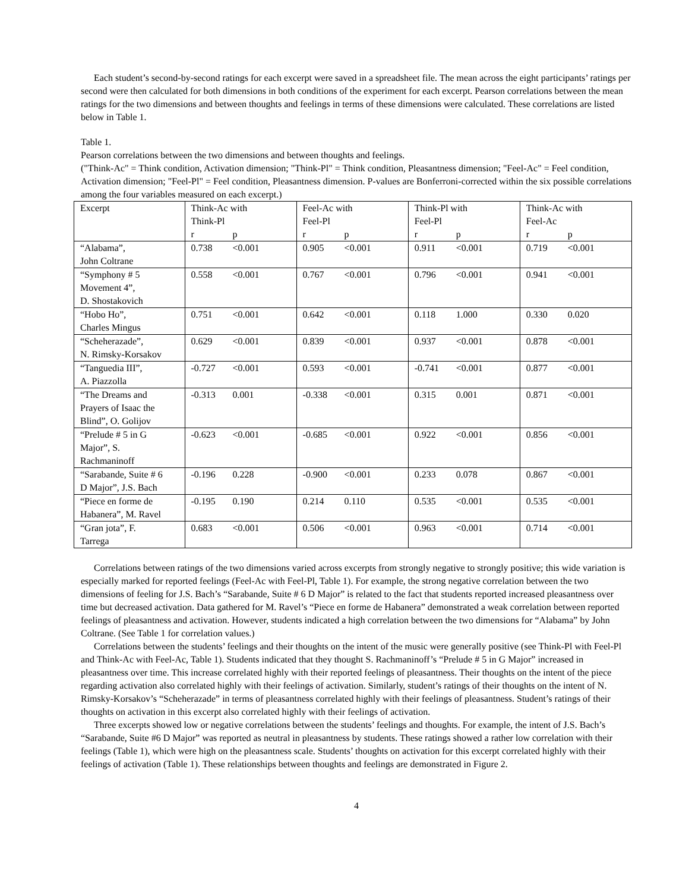Each student’s second-by-second ratings for each excerpt were saved in a spreadsheet file. The mean across the eight participants’ ratings per second were then calculated for both dimensions in both conditions of the experiment for each excerpt. Pearson correlations between the mean ratings for the two dimensions and between thoughts and feelings in terms of these dimensions were calculated. These correlations are listed below in Table 1.
Table 1.
Pearson correlations between the two dimensions and between thoughts and feelings.
("Think-Ac" = Think condition, Activation dimension; "Think-Pl" = Think condition, Pleasantness dimension; "Feel-Ac" = Feel condition, Activation dimension; "Feel-Pl" = Feel condition, Pleasantness dimension. P-values are Bonferroni-corrected within the six possible correlations among the four variables measured on each excerpt.)
| Excerpt | Think-Ac with Think-Pl r p | Feel-Ac with Feel-Pl r p | Think-Pl with Feel-Pl r p | Think-Ac with Feel-Ac r p |
| --- | --- | --- | --- | --- |
| “Alabama”, John Coltrane | 0.738 <0.001 | 0.905 <0.001 | 0.911 <0.001 | 0.719 <0.001 |
| “Symphony # 5 Movement 4”, D. Shostakovich | 0.558 <0.001 | 0.767 <0.001 | 0.796 <0.001 | 0.941 <0.001 |
| “Hobo Ho”, Charles Mingus | 0.751 <0.001 | 0.642 <0.001 | 0.118 1.000 | 0.330 0.020 |
| “Scheherazade”, N. Rimsky-Korsakov | 0.629 <0.001 | 0.839 <0.001 | 0.937 <0.001 | 0.878 <0.001 |
| “Tanguedia III”, A. Piazzolla | -0.727 <0.001 | 0.593 <0.001 | -0.741 <0.001 | 0.877 <0.001 |
| “The Dreams and Prayers of Isaac the Blind”, O. Golijov | -0.313 0.001 | -0.338 <0.001 | 0.315 0.001 | 0.871 <0.001 |
| “Prelude # 5 in G Major”, S. Rachmaninoff | -0.623 <0.001 | -0.685 <0.001 | 0.922 <0.001 | 0.856 <0.001 |
| “Sarabande, Suite # 6 D Major”, J.S. Bach | -0.196 0.228 | -0.900 <0.001 | 0.233 0.078 | 0.867 <0.001 |
| “Piece en forme de Habanera”, M. Ravel | -0.195 0.190 | 0.214 0.110 | 0.535 <0.001 | 0.535 <0.001 |
| “Gran jota”, F. Tarrega | 0.683 <0.001 | 0.506 <0.001 | 0.963 <0.001 | 0.714 <0.001 |
Correlations between ratings of the two dimensions varied across excerpts from strongly negative to strongly positive; this wide variation is especially marked for reported feelings (Feel-Ac with Feel-Pl, Table 1). For example, the strong negative correlation between the two dimensions of feeling for J.S. Bach’s “Sarabande, Suite # 6 D Major” is related to the fact that students reported increased pleasantness over time but decreased activation. Data gathered for M. Ravel’s “Piece en forme de Habanera” demonstrated a weak correlation between reported feelings of pleasantness and activation. However, students indicated a high correlation between the two dimensions for “Alabama” by John Coltrane. (See Table 1 for correlation values.)
Correlations between the students’ feelings and their thoughts on the intent of the music were generally positive (see Think-Pl with Feel-Pl and Think-Ac with Feel-Ac, Table 1). Students indicated that they thought S. Rachmaninoff’s “Prelude # 5 in G Major” increased in pleasantness over time. This increase correlated highly with their reported feelings of pleasantness. Their thoughts on the intent of the piece regarding activation also correlated highly with their feelings of activation. Similarly, student’s ratings of their thoughts on the intent of N. Rimsky-Korsakov’s “Scheherazade” in terms of pleasantness correlated highly with their feelings of pleasantness. Student’s ratings of their thoughts on activation in this excerpt also correlated highly with their feelings of activation.
Three excerpts showed low or negative correlations between the students’ feelings and thoughts. For example, the intent of J.S. Bach’s “Sarabande, Suite #6 D Major” was reported as neutral in pleasantness by students. These ratings showed a rather low correlation with their feelings (Table 1), which were high on the pleasantness scale. Students’ thoughts on activation for this excerpt correlated highly with their feelings of activation (Table 1). These relationships between thoughts and feelings are demonstrated in Figure 2.
4